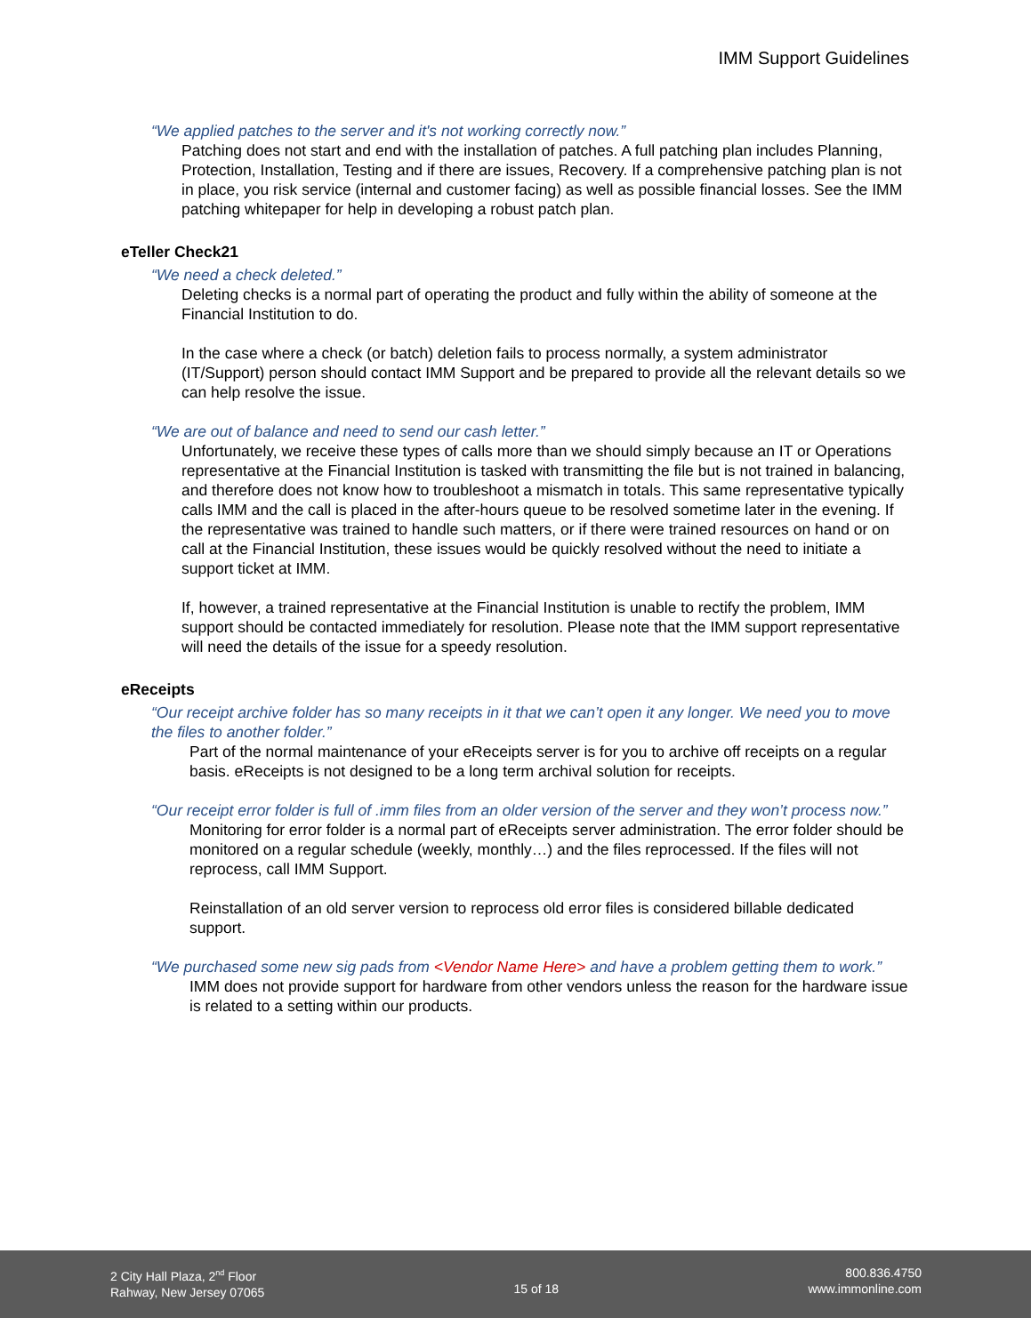IMM Support Guidelines
“We applied patches to the server and it's not working correctly now.”
Patching does not start and end with the installation of patches. A full patching plan includes Planning, Protection, Installation, Testing and if there are issues, Recovery. If a comprehensive patching plan is not in place, you risk service (internal and customer facing) as well as possible financial losses. See the IMM patching whitepaper for help in developing a robust patch plan.
eTeller Check21
“We need a check deleted.”
Deleting checks is a normal part of operating the product and fully within the ability of someone at the Financial Institution to do.
In the case where a check (or batch) deletion fails to process normally, a system administrator (IT/Support) person should contact IMM Support and be prepared to provide all the relevant details so we can help resolve the issue.
“We are out of balance and need to send our cash letter.”
Unfortunately, we receive these types of calls more than we should simply because an IT or Operations representative at the Financial Institution is tasked with transmitting the file but is not trained in balancing, and therefore does not know how to troubleshoot a mismatch in totals. This same representative typically calls IMM and the call is placed in the after-hours queue to be resolved sometime later in the evening. If the representative was trained to handle such matters, or if there were trained resources on hand or on call at the Financial Institution, these issues would be quickly resolved without the need to initiate a support ticket at IMM.
If, however, a trained representative at the Financial Institution is unable to rectify the problem, IMM support should be contacted immediately for resolution. Please note that the IMM support representative will need the details of the issue for a speedy resolution.
eReceipts
“Our receipt archive folder has so many receipts in it that we can’t open it any longer. We need you to move the files to another folder.”
Part of the normal maintenance of your eReceipts server is for you to archive off receipts on a regular basis. eReceipts is not designed to be a long term archival solution for receipts.
“Our receipt error folder is full of .imm files from an older version of the server and they won’t process now.”
Monitoring for error folder is a normal part of eReceipts server administration. The error folder should be monitored on a regular schedule (weekly, monthly…) and the files reprocessed. If the files will not reprocess, call IMM Support.
Reinstallation of an old server version to reprocess old error files is considered billable dedicated support.
“We purchased some new sig pads from <Vendor Name Here> and have a problem getting them to work.”
IMM does not provide support for hardware from other vendors unless the reason for the hardware issue is related to a setting within our products.
2 City Hall Plaza, 2<sup>nd</sup> Floor
Rahway, New Jersey 07065
15 of 18
800.836.4750
www.immonline.com